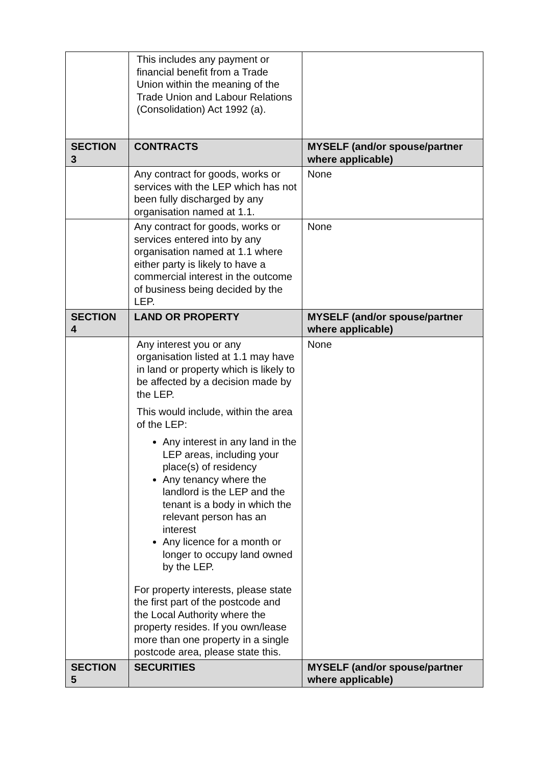| | This includes any payment or financial benefit from a Trade Union within the meaning of the Trade Union and Labour Relations (Consolidation) Act 1992 (a). | |
| SECTION 3 | CONTRACTS | MYSELF (and/or spouse/partner where applicable) |
| | Any contract for goods, works or services with the LEP which has not been fully discharged by any organisation named at 1.1. | None |
| | Any contract for goods, works or services entered into by any organisation named at 1.1 where either party is likely to have a commercial interest in the outcome of business being decided by the LEP. | None |
| SECTION 4 | LAND OR PROPERTY | MYSELF (and/or spouse/partner where applicable) |
| | Any interest you or any organisation listed at 1.1 may have in land or property which is likely to be affected by a decision made by the LEP. This would include, within the area of the LEP: Any interest in any land in the LEP areas, including your place(s) of residency Any tenancy where the landlord is the LEP and the tenant is a body in which the relevant person has an interest Any licence for a month or longer to occupy land owned by the LEP. For property interests, please state the first part of the postcode and the Local Authority where the property resides. If you own/lease more than one property in a single postcode area, please state this. | None |
| SECTION 5 | SECURITIES | MYSELF (and/or spouse/partner where applicable) |